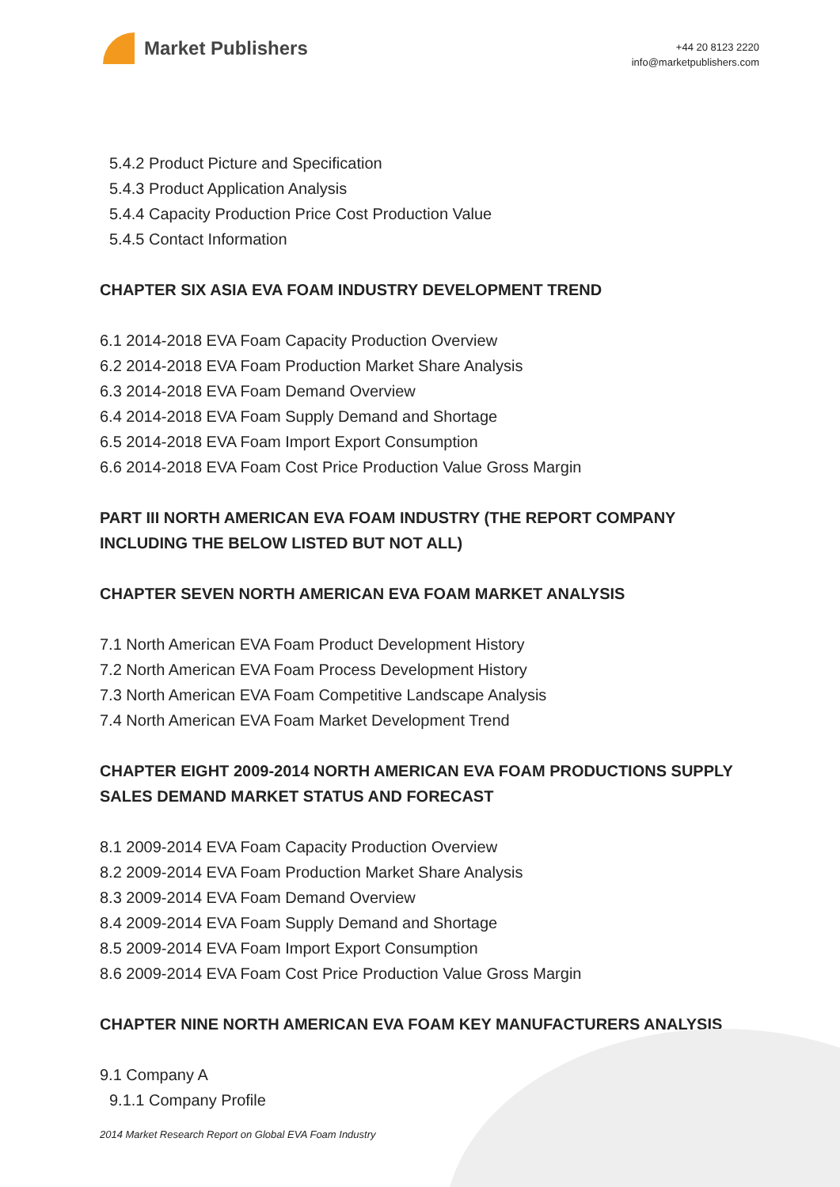Market Publishers
+44 20 8123 2220
info@marketpublishers.com
5.4.2 Product Picture and Specification
5.4.3 Product Application Analysis
5.4.4 Capacity Production Price Cost Production Value
5.4.5 Contact Information
CHAPTER SIX ASIA EVA FOAM INDUSTRY DEVELOPMENT TREND
6.1 2014-2018 EVA Foam Capacity Production Overview
6.2 2014-2018 EVA Foam Production Market Share Analysis
6.3 2014-2018 EVA Foam Demand Overview
6.4 2014-2018 EVA Foam Supply Demand and Shortage
6.5 2014-2018 EVA Foam Import Export Consumption
6.6 2014-2018 EVA Foam Cost Price Production Value Gross Margin
PART III NORTH AMERICAN EVA FOAM INDUSTRY (THE REPORT COMPANY INCLUDING THE BELOW LISTED BUT NOT ALL)
CHAPTER SEVEN NORTH AMERICAN EVA FOAM MARKET ANALYSIS
7.1 North American EVA Foam Product Development History
7.2 North American EVA Foam Process Development History
7.3 North American EVA Foam Competitive Landscape Analysis
7.4 North American EVA Foam Market Development Trend
CHAPTER EIGHT 2009-2014 NORTH AMERICAN EVA FOAM PRODUCTIONS SUPPLY SALES DEMAND MARKET STATUS AND FORECAST
8.1 2009-2014 EVA Foam Capacity Production Overview
8.2 2009-2014 EVA Foam Production Market Share Analysis
8.3 2009-2014 EVA Foam Demand Overview
8.4 2009-2014 EVA Foam Supply Demand and Shortage
8.5 2009-2014 EVA Foam Import Export Consumption
8.6 2009-2014 EVA Foam Cost Price Production Value Gross Margin
CHAPTER NINE NORTH AMERICAN EVA FOAM KEY MANUFACTURERS ANALYSIS
9.1 Company A
9.1.1 Company Profile
2014 Market Research Report on Global EVA Foam Industry